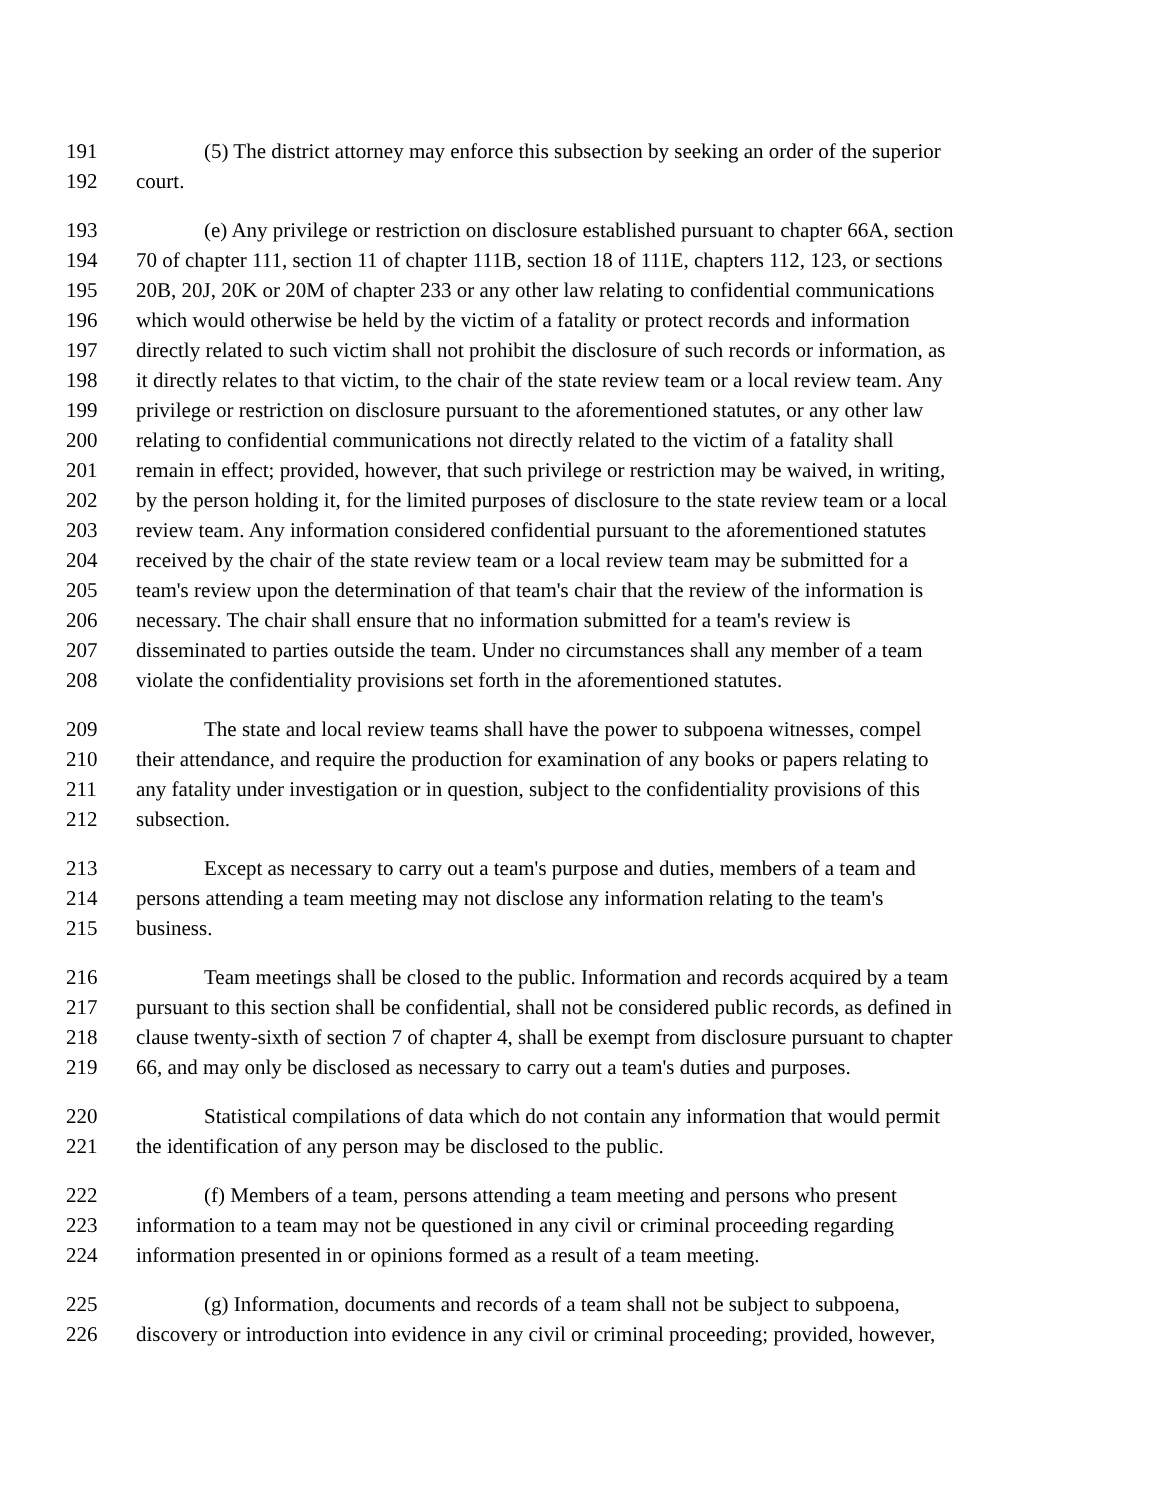191 (5) The district attorney may enforce this subsection by seeking an order of the superior
192 court.
193 (e) Any privilege or restriction on disclosure established pursuant to chapter 66A, section
194 70 of chapter 111, section 11 of chapter 111B, section 18 of 111E, chapters 112, 123, or sections
195 20B, 20J, 20K or 20M of chapter 233 or any other law relating to confidential communications
196 which would otherwise be held by the victim of a fatality or protect records and information
197 directly related to such victim shall not prohibit the disclosure of such records or information, as
198 it directly relates to that victim, to the chair of the state review team or a local review team. Any
199 privilege or restriction on disclosure pursuant to the aforementioned statutes, or any other law
200 relating to confidential communications not directly related to the victim of a fatality shall
201 remain in effect; provided, however, that such privilege or restriction may be waived, in writing,
202 by the person holding it, for the limited purposes of disclosure to the state review team or a local
203 review team. Any information considered confidential pursuant to the aforementioned statutes
204 received by the chair of the state review team or a local review team may be submitted for a
205 team's review upon the determination of that team's chair that the review of the information is
206 necessary. The chair shall ensure that no information submitted for a team's review is
207 disseminated to parties outside the team. Under no circumstances shall any member of a team
208 violate the confidentiality provisions set forth in the aforementioned statutes.
209 The state and local review teams shall have the power to subpoena witnesses, compel
210 their attendance, and require the production for examination of any books or papers relating to
211 any fatality under investigation or in question, subject to the confidentiality provisions of this
212 subsection.
213 Except as necessary to carry out a team's purpose and duties, members of a team and
214 persons attending a team meeting may not disclose any information relating to the team's
215 business.
216 Team meetings shall be closed to the public. Information and records acquired by a team
217 pursuant to this section shall be confidential, shall not be considered public records, as defined in
218 clause twenty-sixth of section 7 of chapter 4, shall be exempt from disclosure pursuant to chapter
219 66, and may only be disclosed as necessary to carry out a team's duties and purposes.
220 Statistical compilations of data which do not contain any information that would permit
221 the identification of any person may be disclosed to the public.
222 (f) Members of a team, persons attending a team meeting and persons who present
223 information to a team may not be questioned in any civil or criminal proceeding regarding
224 information presented in or opinions formed as a result of a team meeting.
225 (g) Information, documents and records of a team shall not be subject to subpoena,
226 discovery or introduction into evidence in any civil or criminal proceeding; provided, however,